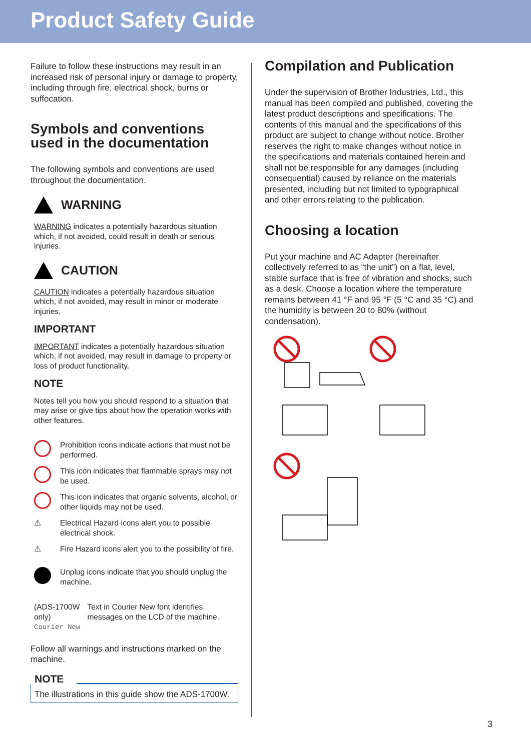Product Safety Guide
Failure to follow these instructions may result in an increased risk of personal injury or damage to property, including through fire, electrical shock, burns or suffocation.
Symbols and conventions used in the documentation
The following symbols and conventions are used throughout the documentation.
WARNING
WARNING indicates a potentially hazardous situation which, if not avoided, could result in death or serious injuries.
CAUTION
CAUTION indicates a potentially hazardous situation which, if not avoided, may result in minor or moderate injuries.
IMPORTANT
IMPORTANT indicates a potentially hazardous situation which, if not avoided, may result in damage to property or loss of product functionality.
NOTE
Notes tell you how you should respond to a situation that may arise or give tips about how the operation works with other features.
Prohibition icons indicate actions that must not be performed.
This icon indicates that flammable sprays may not be used.
This icon indicates that organic solvents, alcohol, or other liquids may not be used.
⚠
Electrical Hazard icons alert you to possible electrical shock.
⚠
Fire Hazard icons alert you to the possibility of fire.
Unplug icons indicate that you should unplug the machine.
(ADS-1700W only)
Courier New
Text in Courier New font identifies messages on the LCD of the machine.
Follow all warnings and instructions marked on the machine.
NOTE
The illustrations in this guide show the ADS-1700W.
Compilation and Publication
Under the supervision of Brother Industries, Ltd., this manual has been compiled and published, covering the latest product descriptions and specifications. The contents of this manual and the specifications of this product are subject to change without notice. Brother reserves the right to make changes without notice in the specifications and materials contained herein and shall not be responsible for any damages (including consequential) caused by reliance on the materials presented, including but not limited to typographical and other errors relating to the publication.
Choosing a location
Put your machine and AC Adapter (hereinafter collectively referred to as “the unit”) on a flat, level, stable surface that is free of vibration and shocks, such as a desk. Choose a location where the temperature remains between 41 °F and 95 °F (5 °C and 35 °C) and the humidity is between 20 to 80% (without condensation).
3